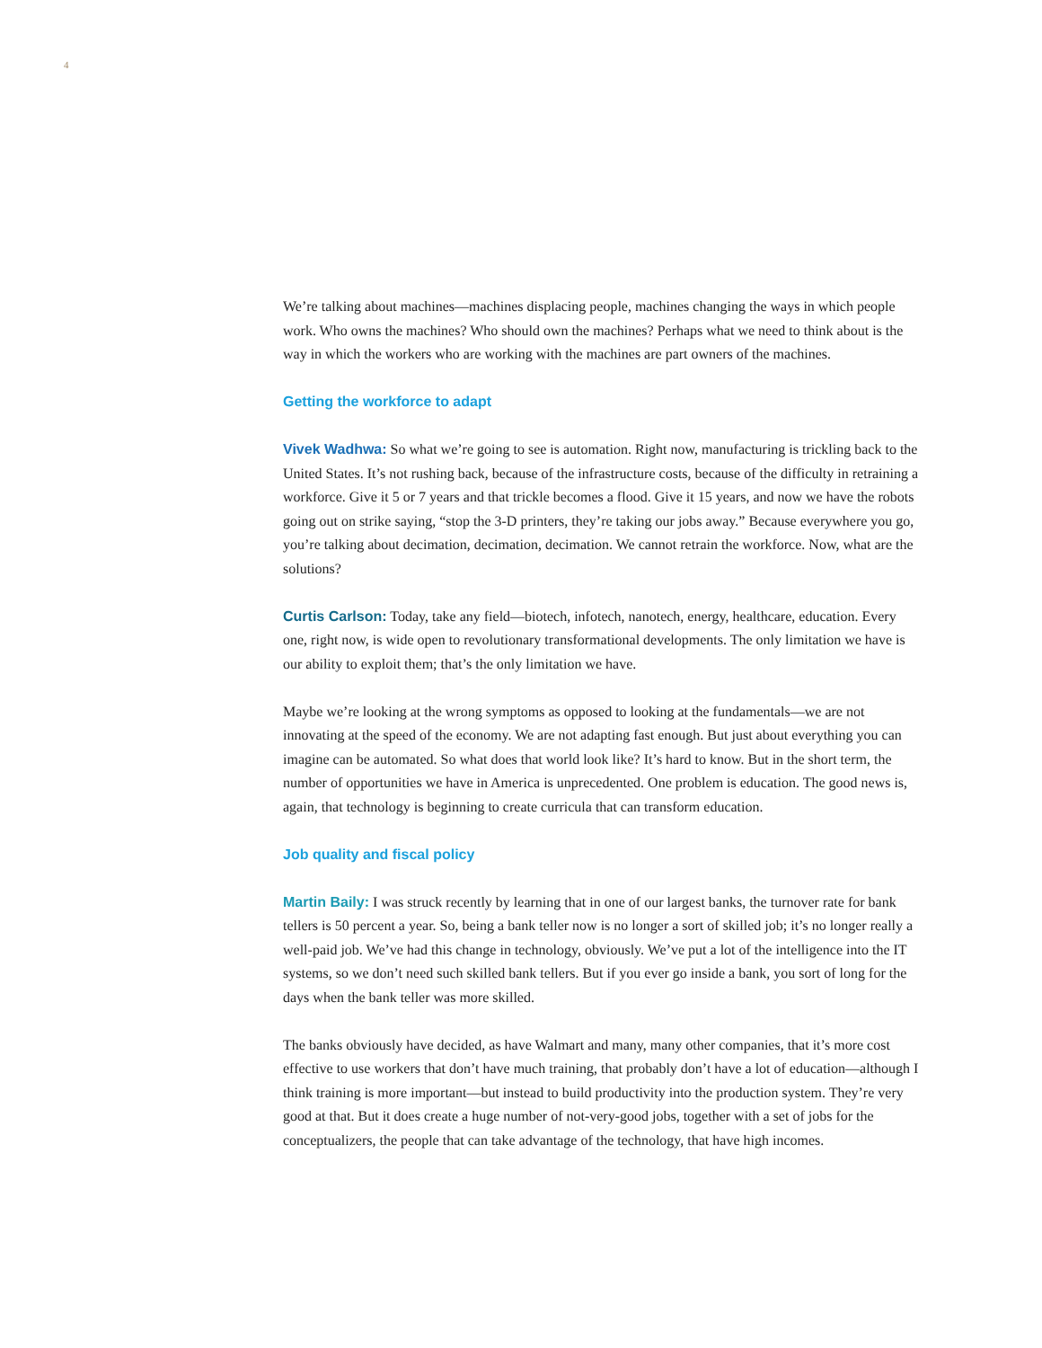4
We’re talking about machines—machines displacing people, machines changing the ways in which people work. Who owns the machines? Who should own the machines? Perhaps what we need to think about is the way in which the workers who are working with the machines are part owners of the machines.
Getting the workforce to adapt
Vivek Wadhwa: So what we’re going to see is automation. Right now, manufacturing is trickling back to the United States. It’s not rushing back, because of the infrastructure costs, because of the difficulty in retraining a workforce. Give it 5 or 7 years and that trickle becomes a flood. Give it 15 years, and now we have the robots going out on strike saying, “stop the 3-D printers, they’re taking our jobs away.” Because everywhere you go, you’re talking about decimation, decimation, decimation. We cannot retrain the workforce. Now, what are the solutions?
Curtis Carlson: Today, take any field—biotech, infotech, nanotech, energy, healthcare, education. Every one, right now, is wide open to revolutionary transformational developments. The only limitation we have is our ability to exploit them; that’s the only limitation we have.
Maybe we’re looking at the wrong symptoms as opposed to looking at the fundamentals—we are not innovating at the speed of the economy. We are not adapting fast enough. But just about everything you can imagine can be automated. So what does that world look like? It’s hard to know. But in the short term, the number of opportunities we have in America is unprecedented. One problem is education. The good news is, again, that technology is beginning to create curricula that can transform education.
Job quality and fiscal policy
Martin Baily: I was struck recently by learning that in one of our largest banks, the turnover rate for bank tellers is 50 percent a year. So, being a bank teller now is no longer a sort of skilled job; it’s no longer really a well-paid job. We’ve had this change in technology, obviously. We’ve put a lot of the intelligence into the IT systems, so we don’t need such skilled bank tellers. But if you ever go inside a bank, you sort of long for the days when the bank teller was more skilled.
The banks obviously have decided, as have Walmart and many, many other companies, that it’s more cost effective to use workers that don’t have much training, that probably don’t have a lot of education—although I think training is more important—but instead to build productivity into the production system. They’re very good at that. But it does create a huge number of not-very-good jobs, together with a set of jobs for the conceptualizers, the people that can take advantage of the technology, that have high incomes.